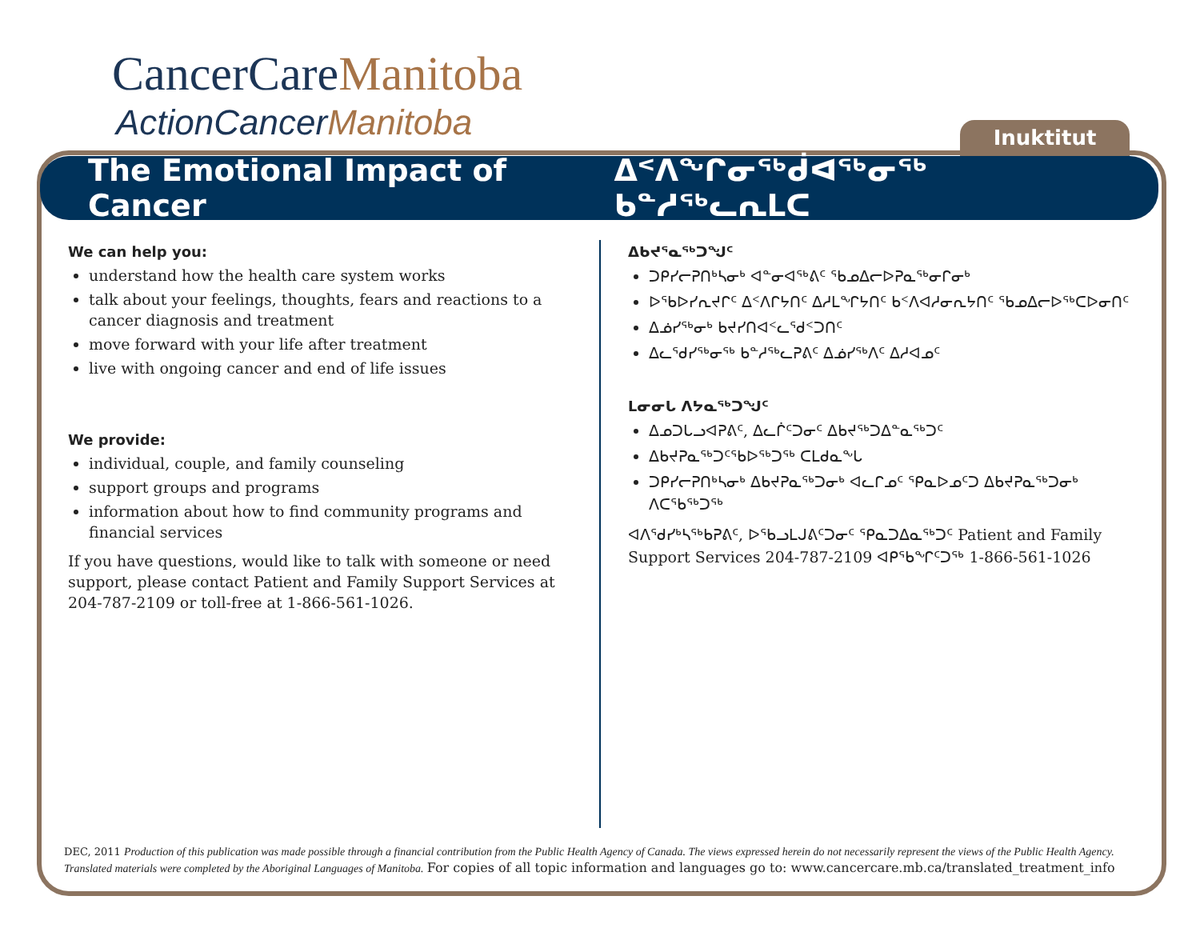CancerCareManitoba
ActionCancerManitoba Inuktitut
The Emotional Impact of Cancer ᐃᑉᐱᖕᒋᓂᖅᑰᐊᖅᓂᖅ ᑲᓐᓱᖅᓚᕆᒪᑕ
We can help you:
understand how the health care system works
talk about your feelings, thoughts, fears and reactions to a cancer diagnosis and treatment
move forward with your life after treatment
live with ongoing cancer and end of life issues
We provide:
individual, couple, and family counseling
support groups and programs
information about how to find community programs and financial services
If you have questions, would like to talk with someone or need support, please contact Patient and Family Support Services at 204-787-2109 or toll-free at 1-866-561-1026.
ᐃᑲᔪᕐᓇᖅᑐᖑᑦ
ᑐᑭᓯᓕᕈᑎᒃᓴᓂᒃ ᐊᓐᓂᐊᖅᕕᑦ ᖃᓄᐃᓕᐅᕈᓇᖅᓂᒋᓂᒃ
ᐅᖃᐅᓯᕆᔪᒋᑦ ᐃᑉᐱᒋᔭᑎᑦ ᐃᓱᒪᖏᔭᑎᑦ ᑲᑉᐱᐊᓱᓂᕆᔭᑎᑦ ᖃᓄᐃᓕᐅᖅᑕᐅᓂᑎᑦ
ᐃᓅᓯᖅᓂᒃ ᑲᔪᓯᑎᐊᑉᓚᕐᑯᑉᑐᑎᑦ
ᐃᓚᕐᑯᓯᖅᓂᖅ ᑲᓐᓱᖅᓚᕈᕕᑦ ᐃᓅᓯᖅᐱᑦ ᐃᓱᐊᓄᑦ
ᒪᓂᓂᒐ ᐱᔭᓇᖅᑐᖑᑦ
ᐃᓄᑐᒐᓗᐊᕈᕕᑦ, ᐃᓚᒌᑦᑐᓂᑦ ᐃᑲᔪᖅᑐᐃᓐᓇᖅᑐᑦ
ᐃᑲᔪᕈᓇᖅᑐᑦᖃᐅᖅᑐᖅ ᑕᒪᑯᓇᖕᒐ
ᑐᑭᓯᓕᕈᑎᒃᓴᓂᒃ ᐃᑲᔪᕈᓇᖅᑐᓂᒃ ᐊᓚᒋᓄᑦ ᕿᓇᐅᓄᑦᑐ ᐃᑲᔪᕈᓇᖅᑐᓂᒃ ᐱᑕᖃᖅᑐᖅ
ᐊᐱᕐᑯᓯᒃᓴᖅᑲᕈᕕᑦ, ᐅᖃᓗᒪᒍᕕᑦᑐᓂᑦ ᕿᓇᑐᐃᓇᖅᑐᑦ Patient and Family Support Services 204-787-2109 ᐊᑭᖃᖏᑦᑐᖅ 1-866-561-1026
DEC, 2011 Production of this publication was made possible through a financial contribution from the Public Health Agency of Canada. The views expressed herein do not necessarily represent the views of the Public Health Agency. Translated materials were completed by the Aboriginal Languages of Manitoba. For copies of all topic information and languages go to: www.cancercare.mb.ca/translated_treatment_info